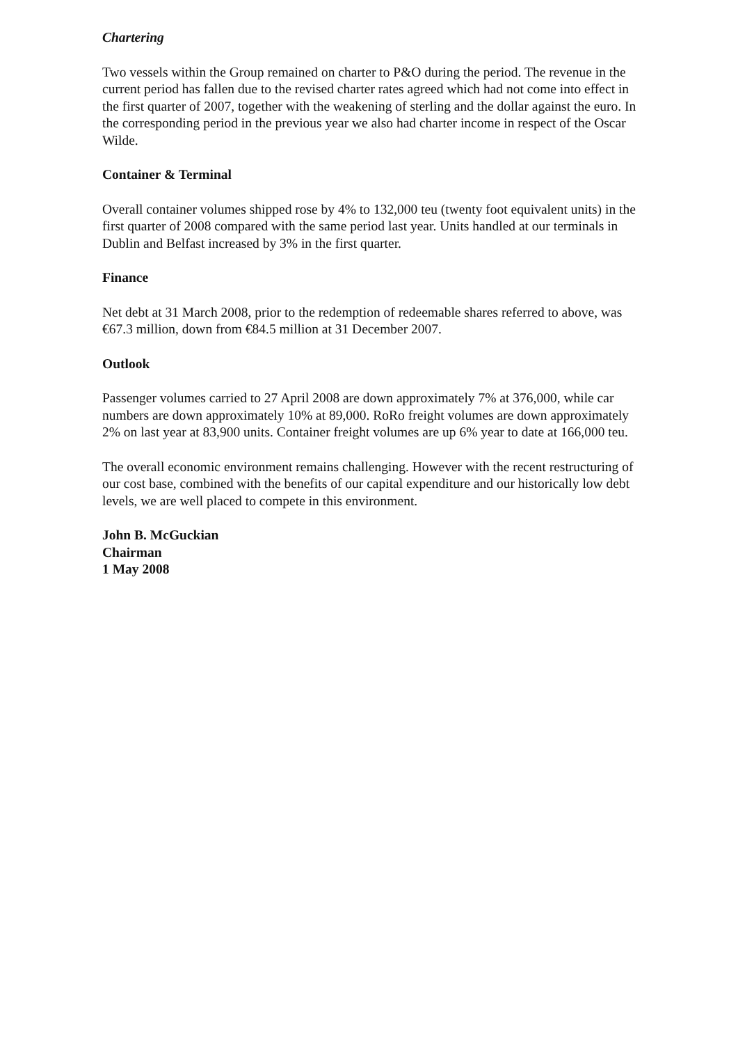Chartering
Two vessels within the Group remained on charter to P&O during the period. The revenue in the current period has fallen due to the revised charter rates agreed which had not come into effect in the first quarter of 2007, together with the weakening of sterling and the dollar against the euro. In the corresponding period in the previous year we also had charter income in respect of the Oscar Wilde.
Container & Terminal
Overall container volumes shipped rose by 4% to 132,000 teu (twenty foot equivalent units) in the first quarter of 2008 compared with the same period last year. Units handled at our terminals in Dublin and Belfast increased by 3% in the first quarter.
Finance
Net debt at 31 March 2008, prior to the redemption of redeemable shares referred to above, was €67.3 million, down from €84.5 million at 31 December 2007.
Outlook
Passenger volumes carried to 27 April 2008 are down approximately 7% at 376,000, while car numbers are down approximately 10% at 89,000. RoRo freight volumes are down approximately 2% on last year at 83,900 units. Container freight volumes are up 6% year to date at 166,000 teu.
The overall economic environment remains challenging. However with the recent restructuring of our cost base, combined with the benefits of our capital expenditure and our historically low debt levels, we are well placed to compete in this environment.
John B. McGuckian
Chairman
1 May 2008